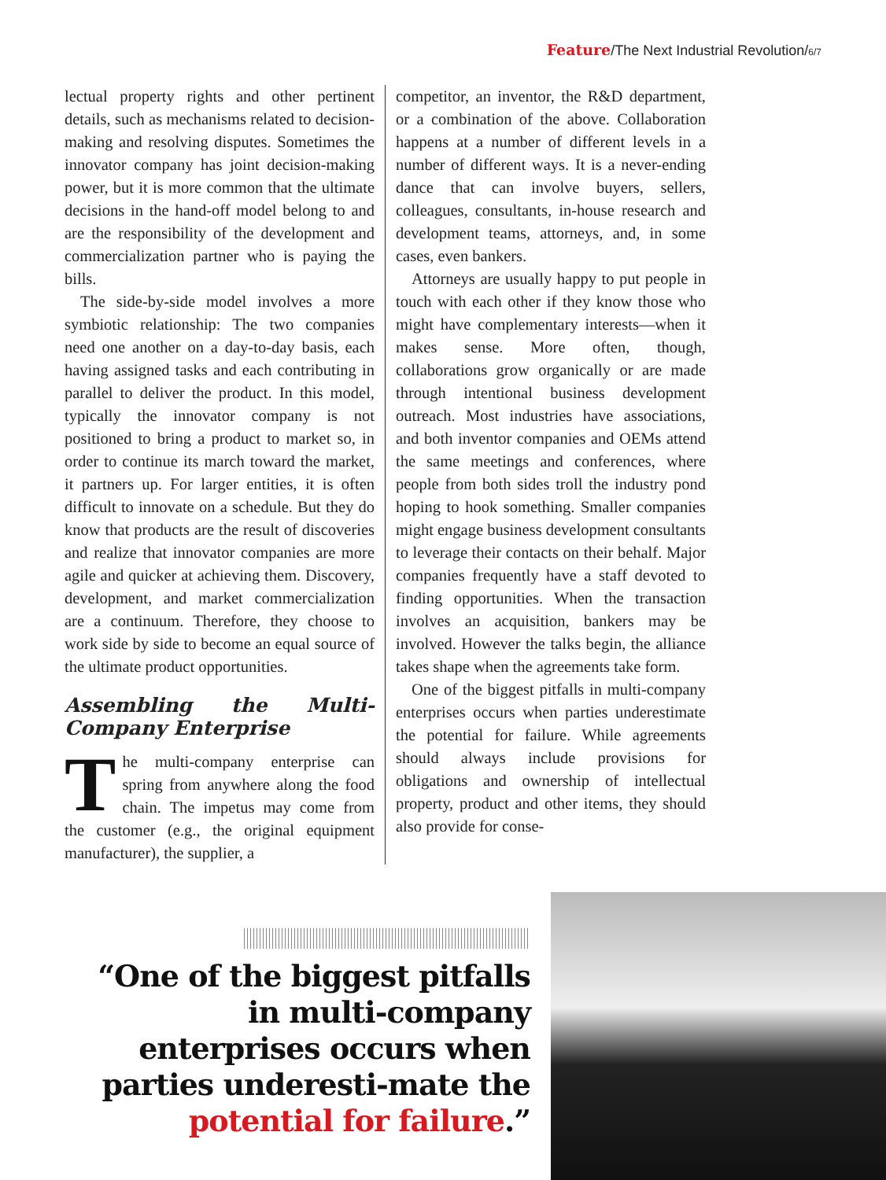Feature/The Next Industrial Revolution/6/7
lectual property rights and other pertinent details, such as mechanisms related to decision-making and resolving disputes. Sometimes the innovator company has joint decision-making power, but it is more common that the ultimate decisions in the hand-off model belong to and are the responsibility of the development and commercialization partner who is paying the bills.
The side-by-side model involves a more symbiotic relationship: The two companies need one another on a day-to-day basis, each having assigned tasks and each contributing in parallel to deliver the product. In this model, typically the innovator company is not positioned to bring a product to market so, in order to continue its march toward the market, it partners up. For larger entities, it is often difficult to innovate on a schedule. But they do know that products are the result of discoveries and realize that innovator companies are more agile and quicker at achieving them. Discovery, development, and market commercialization are a continuum. Therefore, they choose to work side by side to become an equal source of the ultimate product opportunities.
Assembling the Multi-Company Enterprise
The multi-company enterprise can spring from anywhere along the food chain. The impetus may come from the customer (e.g., the original equipment manufacturer), the supplier, a
competitor, an inventor, the R&D department, or a combination of the above. Collaboration happens at a number of different levels in a number of different ways. It is a never-ending dance that can involve buyers, sellers, colleagues, consultants, in-house research and development teams, attorneys, and, in some cases, even bankers.
Attorneys are usually happy to put people in touch with each other if they know those who might have complementary interests—when it makes sense. More often, though, collaborations grow organically or are made through intentional business development outreach. Most industries have associations, and both inventor companies and OEMs attend the same meetings and conferences, where people from both sides troll the industry pond hoping to hook something. Smaller companies might engage business development consultants to leverage their contacts on their behalf. Major companies frequently have a staff devoted to finding opportunities. When the transaction involves an acquisition, bankers may be involved. However the talks begin, the alliance takes shape when the agreements take form.
One of the biggest pitfalls in multi-company enterprises occurs when parties underestimate the potential for failure. While agreements should always include provisions for obligations and ownership of intellectual property, product and other items, they should also provide for conse-
“One of the biggest pitfalls in multi-company enterprises occurs when parties underesti-mate the potential for failure.”